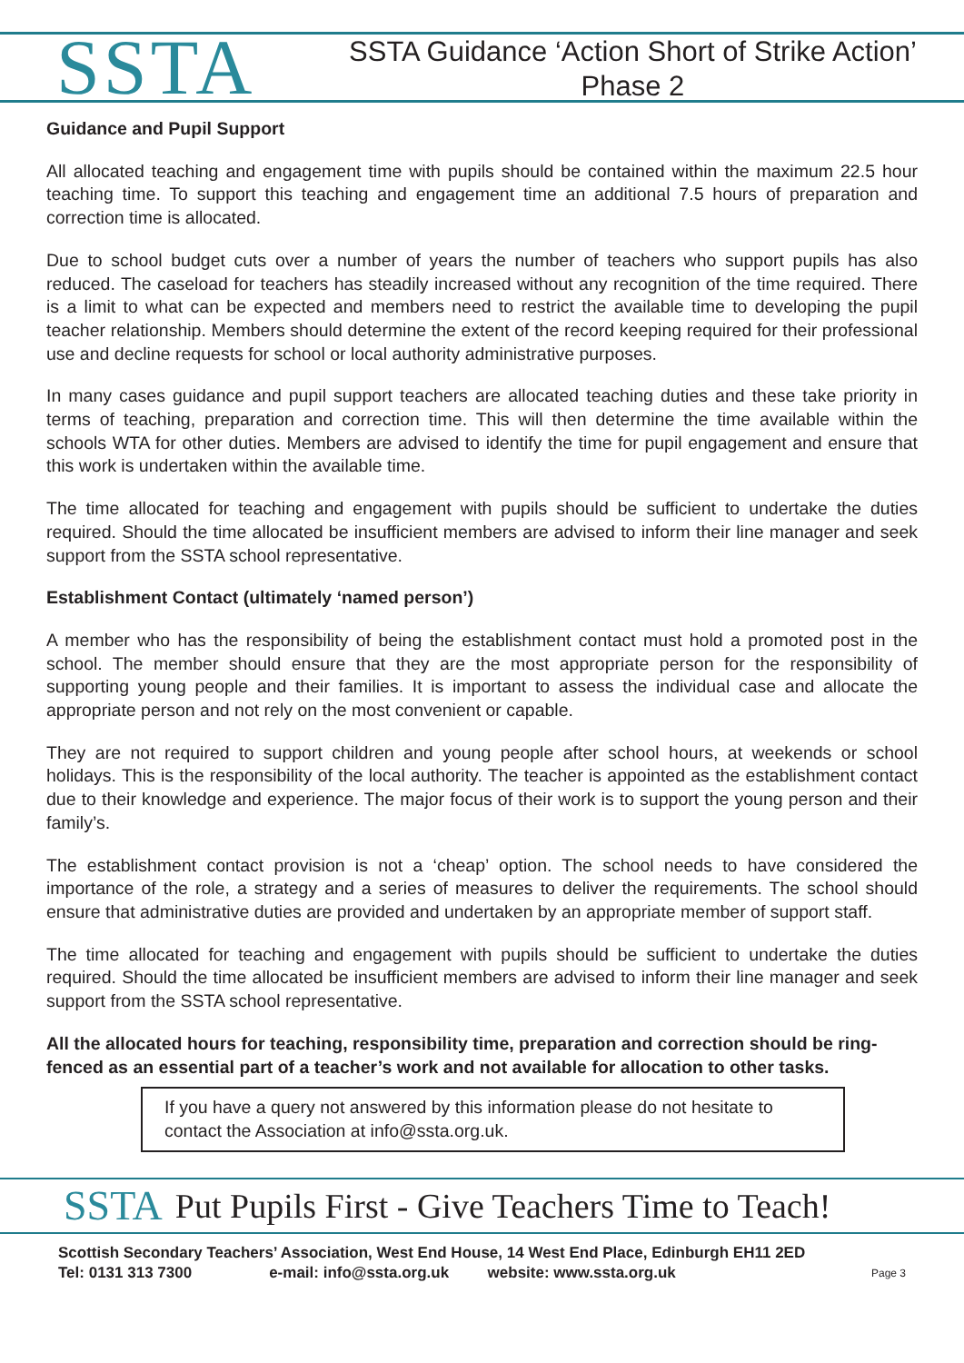SSTA
SSTA Guidance ‘Action Short of Strike Action’
Phase 2
Guidance and Pupil Support
All allocated teaching and engagement time with pupils should be contained within the maximum 22.5 hour teaching time. To support this teaching and engagement time an additional 7.5 hours of preparation and correction time is allocated.
Due to school budget cuts over a number of years the number of teachers who support pupils has also reduced. The caseload for teachers has steadily increased without any recognition of the time required. There is a limit to what can be expected and members need to restrict the available time to developing the pupil teacher relationship. Members should determine the extent of the record keeping required for their professional use and decline requests for school or local authority administrative purposes.
In many cases guidance and pupil support teachers are allocated teaching duties and these take priority in terms of teaching, preparation and correction time. This will then determine the time available within the schools WTA for other duties. Members are advised to identify the time for pupil engagement and ensure that this work is undertaken within the available time.
The time allocated for teaching and engagement with pupils should be sufficient to undertake the duties required. Should the time allocated be insufficient members are advised to inform their line manager and seek support from the SSTA school representative.
Establishment Contact (ultimately ‘named person’)
A member who has the responsibility of being the establishment contact must hold a promoted post in the school. The member should ensure that they are the most appropriate person for the responsibility of supporting young people and their families. It is important to assess the individual case and allocate the appropriate person and not rely on the most convenient or capable.
They are not required to support children and young people after school hours, at weekends or school holidays. This is the responsibility of the local authority. The teacher is appointed as the establishment contact due to their knowledge and experience. The major focus of their work is to support the young person and their family’s.
The establishment contact provision is not a ‘cheap’ option. The school needs to have considered the importance of the role, a strategy and a series of measures to deliver the requirements. The school should ensure that administrative duties are provided and undertaken by an appropriate member of support staff.
The time allocated for teaching and engagement with pupils should be sufficient to undertake the duties required. Should the time allocated be insufficient members are advised to inform their line manager and seek support from the SSTA school representative.
All the allocated hours for teaching, responsibility time, preparation and correction should be ring-fenced as an essential part of a teacher’s work and not available for allocation to other tasks.
If you have a query not answered by this information please do not hesitate to contact the Association at info@ssta.org.uk.
SSTA Put Pupils First - Give Teachers Time to Teach!
Scottish Secondary Teachers’ Association, West End House, 14 West End Place, Edinburgh EH11 2ED
Tel: 0131 313 7300 e-mail: info@ssta.org.uk website: www.ssta.org.uk
Page 3